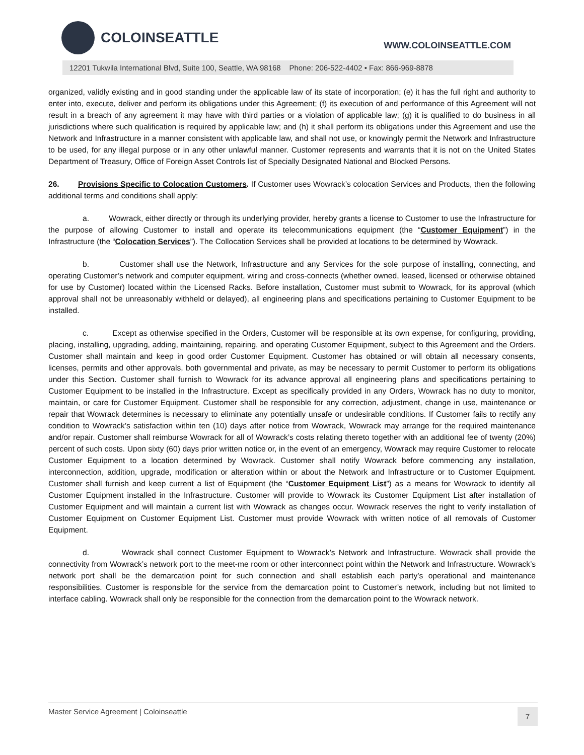COLOINSEATTLE
WWW.COLOINSEATTLE.COM
12201 Tukwila International Blvd, Suite 100, Seattle, WA 98168 Phone: 206-522-4402 • Fax: 866-969-8878
organized, validly existing and in good standing under the applicable law of its state of incorporation; (e) it has the full right and authority to enter into, execute, deliver and perform its obligations under this Agreement; (f) its execution of and performance of this Agreement will not result in a breach of any agreement it may have with third parties or a violation of applicable law; (g) it is qualified to do business in all jurisdictions where such qualification is required by applicable law; and (h) it shall perform its obligations under this Agreement and use the Network and Infrastructure in a manner consistent with applicable law, and shall not use, or knowingly permit the Network and Infrastructure to be used, for any illegal purpose or in any other unlawful manner. Customer represents and warrants that it is not on the United States Department of Treasury, Office of Foreign Asset Controls list of Specially Designated National and Blocked Persons.
26. Provisions Specific to Colocation Customers. If Customer uses Wowrack’s colocation Services and Products, then the following additional terms and conditions shall apply:
a. Wowrack, either directly or through its underlying provider, hereby grants a license to Customer to use the Infrastructure for the purpose of allowing Customer to install and operate its telecommunications equipment (the “Customer Equipment”) in the Infrastructure (the “Colocation Services”). The Collocation Services shall be provided at locations to be determined by Wowrack.
b. Customer shall use the Network, Infrastructure and any Services for the sole purpose of installing, connecting, and operating Customer’s network and computer equipment, wiring and cross-connects (whether owned, leased, licensed or otherwise obtained for use by Customer) located within the Licensed Racks. Before installation, Customer must submit to Wowrack, for its approval (which approval shall not be unreasonably withheld or delayed), all engineering plans and specifications pertaining to Customer Equipment to be installed.
c. Except as otherwise specified in the Orders, Customer will be responsible at its own expense, for configuring, providing, placing, installing, upgrading, adding, maintaining, repairing, and operating Customer Equipment, subject to this Agreement and the Orders. Customer shall maintain and keep in good order Customer Equipment. Customer has obtained or will obtain all necessary consents, licenses, permits and other approvals, both governmental and private, as may be necessary to permit Customer to perform its obligations under this Section. Customer shall furnish to Wowrack for its advance approval all engineering plans and specifications pertaining to Customer Equipment to be installed in the Infrastructure. Except as specifically provided in any Orders, Wowrack has no duty to monitor, maintain, or care for Customer Equipment. Customer shall be responsible for any correction, adjustment, change in use, maintenance or repair that Wowrack determines is necessary to eliminate any potentially unsafe or undesirable conditions. If Customer fails to rectify any condition to Wowrack’s satisfaction within ten (10) days after notice from Wowrack, Wowrack may arrange for the required maintenance and/or repair. Customer shall reimburse Wowrack for all of Wowrack’s costs relating thereto together with an additional fee of twenty (20%) percent of such costs. Upon sixty (60) days prior written notice or, in the event of an emergency, Wowrack may require Customer to relocate Customer Equipment to a location determined by Wowrack. Customer shall notify Wowrack before commencing any installation, interconnection, addition, upgrade, modification or alteration within or about the Network and Infrastructure or to Customer Equipment. Customer shall furnish and keep current a list of Equipment (the “Customer Equipment List”) as a means for Wowrack to identify all Customer Equipment installed in the Infrastructure. Customer will provide to Wowrack its Customer Equipment List after installation of Customer Equipment and will maintain a current list with Wowrack as changes occur. Wowrack reserves the right to verify installation of Customer Equipment on Customer Equipment List. Customer must provide Wowrack with written notice of all removals of Customer Equipment.
d. Wowrack shall connect Customer Equipment to Wowrack’s Network and Infrastructure. Wowrack shall provide the connectivity from Wowrack’s network port to the meet-me room or other interconnect point within the Network and Infrastructure. Wowrack’s network port shall be the demarcation point for such connection and shall establish each party’s operational and maintenance responsibilities. Customer is responsible for the service from the demarcation point to Customer’s network, including but not limited to interface cabling. Wowrack shall only be responsible for the connection from the demarcation point to the Wowrack network.
Master Service Agreement | Coloinseattle 7